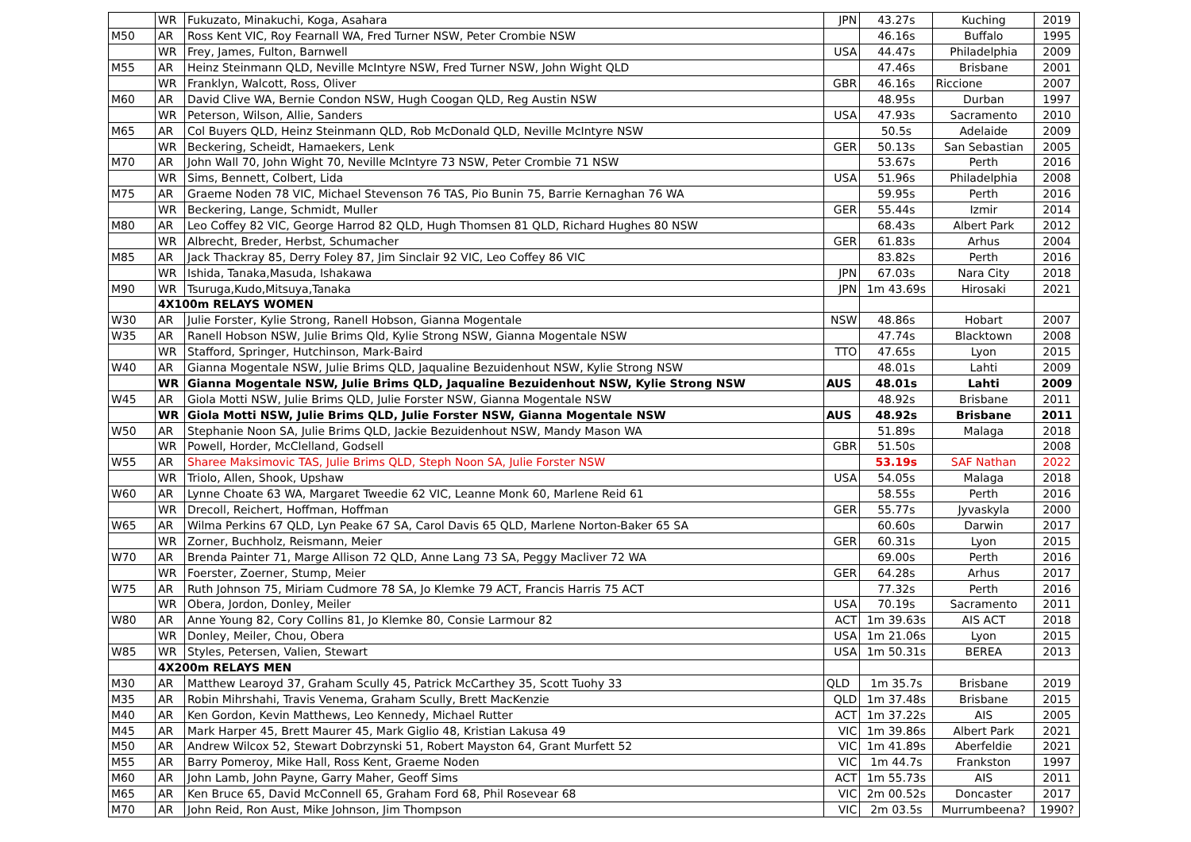| | WR | Fukuzato, Minakuchi, Koga, Asahara | JPN | 43.27s | Kuching | 2019 |
| M50 | AR | Ross Kent VIC, Roy Fearnall WA, Fred Turner NSW, Peter Crombie NSW | | 46.16s | Buffalo | 1995 |
| | WR | Frey, James, Fulton, Barnwell | USA | 44.47s | Philadelphia | 2009 |
| M55 | AR | Heinz Steinmann QLD, Neville McIntyre NSW, Fred Turner NSW, John Wight QLD | | 47.46s | Brisbane | 2001 |
| | WR | Franklyn, Walcott, Ross, Oliver | GBR | 46.16s | Riccione | 2007 |
| M60 | AR | David Clive WA, Bernie Condon NSW, Hugh Coogan QLD, Reg Austin NSW | | 48.95s | Durban | 1997 |
| | WR | Peterson, Wilson, Allie, Sanders | USA | 47.93s | Sacramento | 2010 |
| M65 | AR | Col Buyers QLD, Heinz Steinmann QLD, Rob McDonald QLD, Neville McIntyre NSW | | 50.5s | Adelaide | 2009 |
| | WR | Beckering, Scheidt, Hamaekers, Lenk | GER | 50.13s | San Sebastian | 2005 |
| M70 | AR | John Wall 70, John Wight 70, Neville McIntyre 73 NSW, Peter Crombie 71 NSW | | 53.67s | Perth | 2016 |
| | WR | Sims, Bennett, Colbert, Lida | USA | 51.96s | Philadelphia | 2008 |
| M75 | AR | Graeme Noden 78 VIC, Michael Stevenson 76 TAS, Pio Bunin 75, Barrie Kernaghan 76 WA | | 59.95s | Perth | 2016 |
| | WR | Beckering, Lange, Schmidt, Muller | GER | 55.44s | Izmir | 2014 |
| M80 | AR | Leo Coffey 82 VIC, George Harrod 82 QLD, Hugh Thomsen 81 QLD, Richard Hughes 80 NSW | | 68.43s | Albert Park | 2012 |
| | WR | Albrecht, Breder, Herbst, Schumacher | GER | 61.83s | Arhus | 2004 |
| M85 | AR | Jack Thackray 85, Derry Foley 87, Jim Sinclair 92 VIC, Leo Coffey 86 VIC | | 83.82s | Perth | 2016 |
| | WR | Ishida, Tanaka,Masuda, Ishakawa | JPN | 67.03s | Nara City | 2018 |
| M90 | WR | Tsuruga,Kudo,Mitsuya,Tanaka | JPN | 1m 43.69s | Hirosaki | 2021 |
| | 4X100m RELAYS WOMEN | | | | | |
| W30 | AR | Julie Forster, Kylie Strong, Ranell Hobson, Gianna Mogentale | NSW | 48.86s | Hobart | 2007 |
| W35 | AR | Ranell Hobson NSW, Julie Brims Qld, Kylie Strong NSW, Gianna Mogentale NSW | | 47.74s | Blacktown | 2008 |
| | WR | Stafford, Springer, Hutchinson, Mark-Baird | TTO | 47.65s | Lyon | 2015 |
| W40 | AR | Gianna Mogentale NSW, Julie Brims QLD, Jaqualine Bezuidenhout NSW, Kylie Strong NSW | | 48.01s | Lahti | 2009 |
| | WR | Gianna Mogentale NSW, Julie Brims QLD, Jaqualine Bezuidenhout NSW, Kylie Strong NSW | AUS | 48.01s | Lahti | 2009 |
| W45 | AR | Giola Motti NSW, Julie Brims QLD, Julie Forster NSW, Gianna Mogentale NSW | | 48.92s | Brisbane | 2011 |
| | WR | Giola Motti NSW, Julie Brims QLD, Julie Forster NSW, Gianna Mogentale NSW | AUS | 48.92s | Brisbane | 2011 |
| W50 | AR | Stephanie Noon SA, Julie Brims QLD, Jackie Bezuidenhout NSW, Mandy Mason WA | | 51.89s | Malaga | 2018 |
| | WR | Powell, Horder, McClelland, Godsell | GBR | 51.50s | | 2008 |
| W55 | AR | Sharee Maksimovic TAS, Julie Brims QLD, Steph Noon SA, Julie Forster NSW | | 53.19s | SAF Nathan | 2022 |
| | WR | Triolo, Allen, Shook, Upshaw | USA | 54.05s | Malaga | 2018 |
| W60 | AR | Lynne Choate 63 WA, Margaret Tweedie 62 VIC, Leanne Monk 60, Marlene Reid 61 | | 58.55s | Perth | 2016 |
| | WR | Drecoll, Reichert, Hoffman, Hoffman | GER | 55.77s | Jyvaskyla | 2000 |
| W65 | AR | Wilma Perkins 67 QLD, Lyn Peake 67 SA, Carol Davis 65 QLD, Marlene Norton-Baker 65 SA | | 60.60s | Darwin | 2017 |
| | WR | Zorner, Buchholz, Reismann, Meier | GER | 60.31s | Lyon | 2015 |
| W70 | AR | Brenda Painter 71, Marge Allison 72 QLD, Anne Lang 73 SA, Peggy Macliver 72 WA | | 69.00s | Perth | 2016 |
| | WR | Foerster, Zoerner, Stump, Meier | GER | 64.28s | Arhus | 2017 |
| W75 | AR | Ruth Johnson 75, Miriam Cudmore 78 SA, Jo Klemke 79 ACT, Francis Harris 75 ACT | | 77.32s | Perth | 2016 |
| | WR | Obera, Jordon, Donley, Meiler | USA | 70.19s | Sacramento | 2011 |
| W80 | AR | Anne Young 82, Cory Collins 81, Jo Klemke 80, Consie Larmour 82 | ACT | 1m 39.63s | AIS ACT | 2018 |
| | WR | Donley, Meiler, Chou, Obera | USA | 1m 21.06s | Lyon | 2015 |
| W85 | WR | Styles, Petersen, Valien, Stewart | USA | 1m 50.31s | BEREA | 2013 |
| | 4X200m RELAYS MEN | | | | | |
| M30 | AR | Matthew Learoyd 37, Graham Scully 45, Patrick McCarthey 35, Scott Tuohy 33 | QLD | 1m 35.7s | Brisbane | 2019 |
| M35 | AR | Robin Mihrshahi, Travis Venema, Graham Scully, Brett MacKenzie | QLD | 1m 37.48s | Brisbane | 2015 |
| M40 | AR | Ken Gordon, Kevin Matthews, Leo Kennedy, Michael Rutter | ACT | 1m 37.22s | AIS | 2005 |
| M45 | AR | Mark Harper 45, Brett Maurer 45, Mark Giglio 48, Kristian Lakusa 49 | VIC | 1m 39.86s | Albert Park | 2021 |
| M50 | AR | Andrew Wilcox 52, Stewart Dobrzynski 51, Robert Mayston 64, Grant Murfett 52 | VIC | 1m 41.89s | Aberfeldie | 2021 |
| M55 | AR | Barry Pomeroy, Mike Hall, Ross Kent, Graeme Noden | VIC | 1m 44.7s | Frankston | 1997 |
| M60 | AR | John Lamb, John Payne, Garry Maher, Geoff Sims | ACT | 1m 55.73s | AIS | 2011 |
| M65 | AR | Ken Bruce 65, David McConnell 65, Graham Ford 68, Phil Rosevear 68 | VIC | 2m 00.52s | Doncaster | 2017 |
| M70 | AR | John Reid, Ron Aust, Mike Johnson, Jim Thompson | VIC | 2m 03.5s | Murrumbeena? | 1990? |